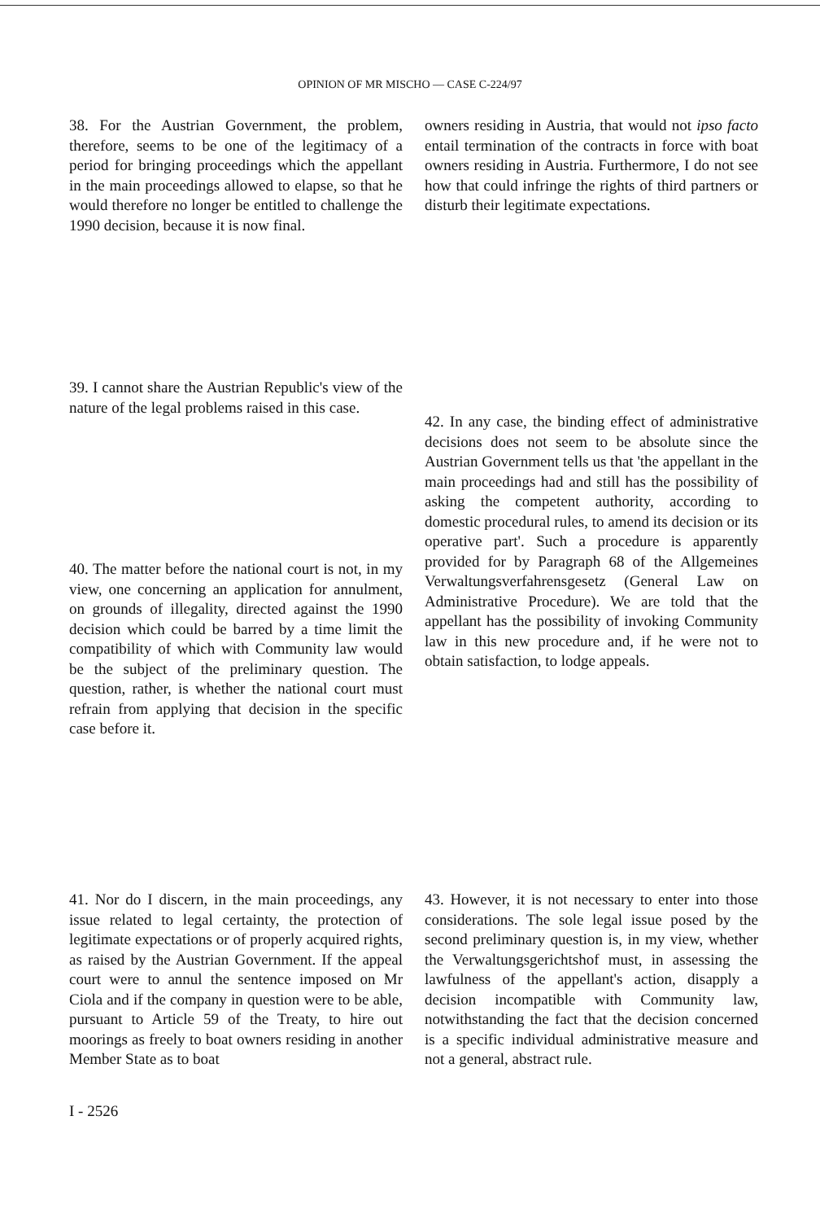OPINION OF MR MISCHO — CASE C-224/97
38. For the Austrian Government, the problem, therefore, seems to be one of the legitimacy of a period for bringing proceedings which the appellant in the main proceedings allowed to elapse, so that he would therefore no longer be entitled to challenge the 1990 decision, because it is now final.
39. I cannot share the Austrian Republic's view of the nature of the legal problems raised in this case.
40. The matter before the national court is not, in my view, one concerning an application for annulment, on grounds of illegality, directed against the 1990 decision which could be barred by a time limit the compatibility of which with Community law would be the subject of the preliminary question. The question, rather, is whether the national court must refrain from applying that decision in the specific case before it.
41. Nor do I discern, in the main proceedings, any issue related to legal certainty, the protection of legitimate expectations or of properly acquired rights, as raised by the Austrian Government. If the appeal court were to annul the sentence imposed on Mr Ciola and if the company in question were to be able, pursuant to Article 59 of the Treaty, to hire out moorings as freely to boat owners residing in another Member State as to boat
owners residing in Austria, that would not ipso facto entail termination of the contracts in force with boat owners residing in Austria. Furthermore, I do not see how that could infringe the rights of third partners or disturb their legitimate expectations.
42. In any case, the binding effect of administrative decisions does not seem to be absolute since the Austrian Government tells us that 'the appellant in the main proceedings had and still has the possibility of asking the competent authority, according to domestic procedural rules, to amend its decision or its operative part'. Such a procedure is apparently provided for by Paragraph 68 of the Allgemeines Verwaltungsverfahrensgesetz (General Law on Administrative Procedure). We are told that the appellant has the possibility of invoking Community law in this new procedure and, if he were not to obtain satisfaction, to lodge appeals.
43. However, it is not necessary to enter into those considerations. The sole legal issue posed by the second preliminary question is, in my view, whether the Verwaltungsgerichtshof must, in assessing the lawfulness of the appellant's action, disapply a decision incompatible with Community law, notwithstanding the fact that the decision concerned is a specific individual administrative measure and not a general, abstract rule.
I - 2526